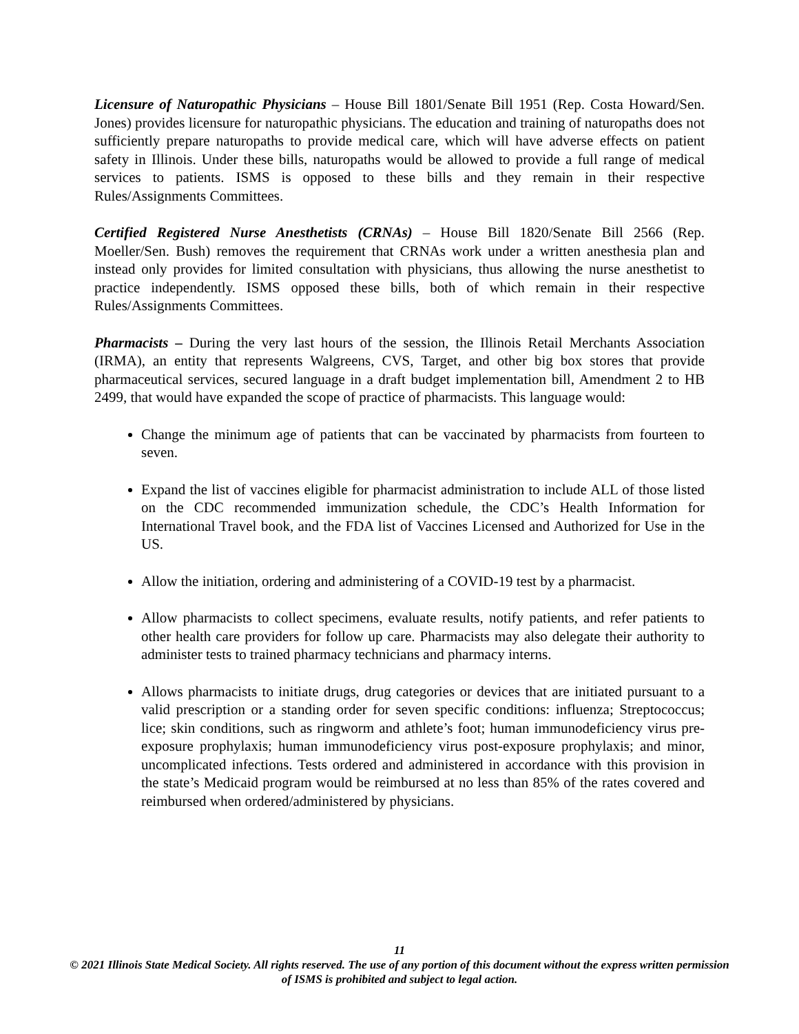Licensure of Naturopathic Physicians – House Bill 1801/Senate Bill 1951 (Rep. Costa Howard/Sen. Jones) provides licensure for naturopathic physicians. The education and training of naturopaths does not sufficiently prepare naturopaths to provide medical care, which will have adverse effects on patient safety in Illinois. Under these bills, naturopaths would be allowed to provide a full range of medical services to patients. ISMS is opposed to these bills and they remain in their respective Rules/Assignments Committees.
Certified Registered Nurse Anesthetists (CRNAs) – House Bill 1820/Senate Bill 2566 (Rep. Moeller/Sen. Bush) removes the requirement that CRNAs work under a written anesthesia plan and instead only provides for limited consultation with physicians, thus allowing the nurse anesthetist to practice independently. ISMS opposed these bills, both of which remain in their respective Rules/Assignments Committees.
Pharmacists – During the very last hours of the session, the Illinois Retail Merchants Association (IRMA), an entity that represents Walgreens, CVS, Target, and other big box stores that provide pharmaceutical services, secured language in a draft budget implementation bill, Amendment 2 to HB 2499, that would have expanded the scope of practice of pharmacists. This language would:
Change the minimum age of patients that can be vaccinated by pharmacists from fourteen to seven.
Expand the list of vaccines eligible for pharmacist administration to include ALL of those listed on the CDC recommended immunization schedule, the CDC’s Health Information for International Travel book, and the FDA list of Vaccines Licensed and Authorized for Use in the US.
Allow the initiation, ordering and administering of a COVID-19 test by a pharmacist.
Allow pharmacists to collect specimens, evaluate results, notify patients, and refer patients to other health care providers for follow up care. Pharmacists may also delegate their authority to administer tests to trained pharmacy technicians and pharmacy interns.
Allows pharmacists to initiate drugs, drug categories or devices that are initiated pursuant to a valid prescription or a standing order for seven specific conditions: influenza; Streptococcus; lice; skin conditions, such as ringworm and athlete’s foot; human immunodeficiency virus pre-exposure prophylaxis; human immunodeficiency virus post-exposure prophylaxis; and minor, uncomplicated infections. Tests ordered and administered in accordance with this provision in the state’s Medicaid program would be reimbursed at no less than 85% of the rates covered and reimbursed when ordered/administered by physicians.
11
© 2021 Illinois State Medical Society. All rights reserved. The use of any portion of this document without the express written permission of ISMS is prohibited and subject to legal action.